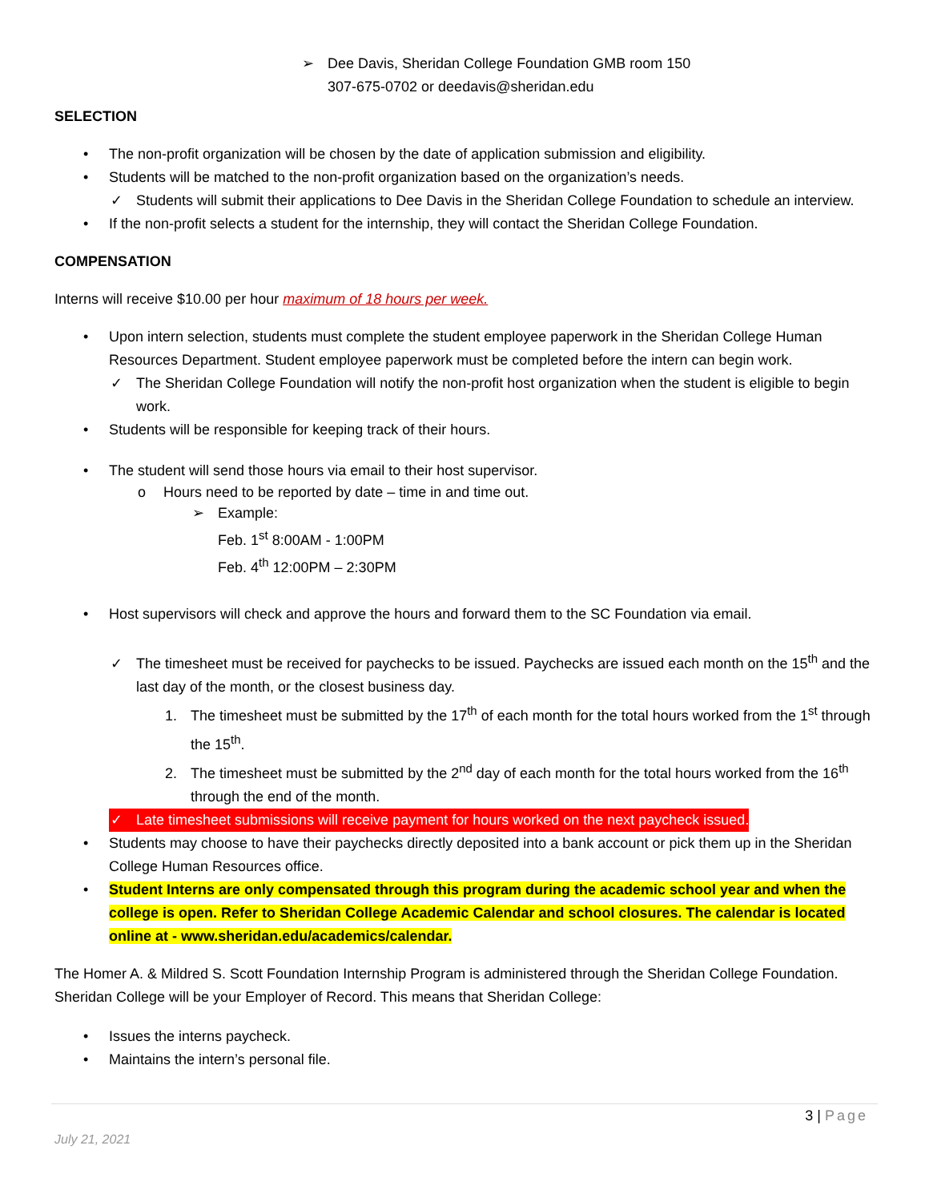➢ Dee Davis, Sheridan College Foundation GMB room 150
307-675-0702 or deedavis@sheridan.edu
SELECTION
• The non-profit organization will be chosen by the date of application submission and eligibility.
• Students will be matched to the non-profit organization based on the organization’s needs.
✓ Students will submit their applications to Dee Davis in the Sheridan College Foundation to schedule an interview.
• If the non-profit selects a student for the internship, they will contact the Sheridan College Foundation.
COMPENSATION
Interns will receive $10.00 per hour maximum of 18 hours per week.
• Upon intern selection, students must complete the student employee paperwork in the Sheridan College Human Resources Department. Student employee paperwork must be completed before the intern can begin work.
✓ The Sheridan College Foundation will notify the non-profit host organization when the student is eligible to begin work.
• Students will be responsible for keeping track of their hours.
• The student will send those hours via email to their host supervisor.
o Hours need to be reported by date – time in and time out.
➢ Example:
Feb. 1<sup>st</sup> 8:00AM - 1:00PM
Feb. 4<sup>th</sup> 12:00PM – 2:30PM
• Host supervisors will check and approve the hours and forward them to the SC Foundation via email.
✓ The timesheet must be received for paychecks to be issued. Paychecks are issued each month on the 15<sup>th</sup> and the last day of the month, or the closest business day.
1. The timesheet must be submitted by the 17<sup>th</sup> of each month for the total hours worked from the 1<sup>st</sup> through the 15<sup>th</sup>.
2. The timesheet must be submitted by the 2<sup>nd</sup> day of each month for the total hours worked from the 16<sup>th</sup> through the end of the month.
✓ Late timesheet submissions will receive payment for hours worked on the next paycheck issued.
• Students may choose to have their paychecks directly deposited into a bank account or pick them up in the Sheridan College Human Resources office.
• Student Interns are only compensated through this program during the academic school year and when the college is open. Refer to Sheridan College Academic Calendar and school closures. The calendar is located online at - www.sheridan.edu/academics/calendar.
The Homer A. & Mildred S. Scott Foundation Internship Program is administered through the Sheridan College Foundation. Sheridan College will be your Employer of Record. This means that Sheridan College:
• Issues the interns paycheck.
• Maintains the intern’s personal file.
3 | Page
July 21, 2021